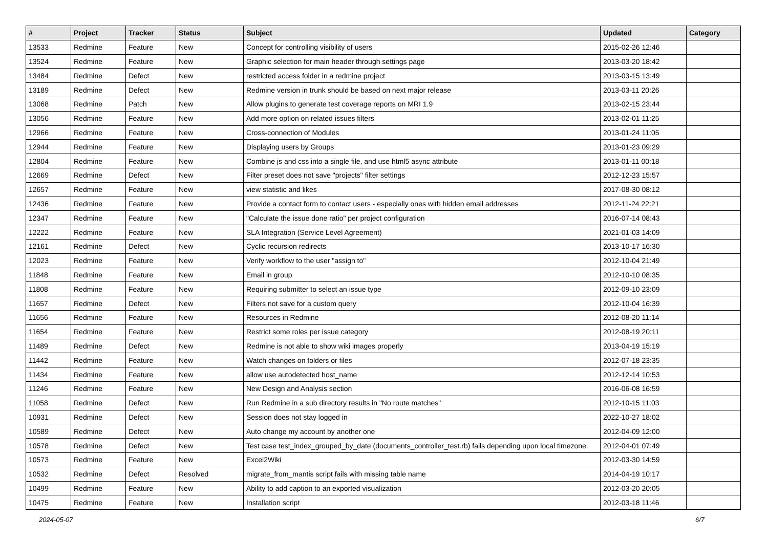| # | Project | Tracker | Status | Subject | Updated | Category |
| --- | --- | --- | --- | --- | --- | --- |
| 13533 | Redmine | Feature | New | Concept for controlling visibility of users | 2015-02-26 12:46 | |
| 13524 | Redmine | Feature | New | Graphic selection for main header through settings page | 2013-03-20 18:42 | |
| 13484 | Redmine | Defect | New | restricted access folder in a redmine project | 2013-03-15 13:49 | |
| 13189 | Redmine | Defect | New | Redmine version in trunk should be based on next major release | 2013-03-11 20:26 | |
| 13068 | Redmine | Patch | New | Allow plugins to generate test coverage reports on MRI 1.9 | 2013-02-15 23:44 | |
| 13056 | Redmine | Feature | New | Add more option on related issues filters | 2013-02-01 11:25 | |
| 12966 | Redmine | Feature | New | Cross-connection of Modules | 2013-01-24 11:05 | |
| 12944 | Redmine | Feature | New | Displaying users by Groups | 2013-01-23 09:29 | |
| 12804 | Redmine | Feature | New | Combine js and css into a single file, and use html5 async attribute | 2013-01-11 00:18 | |
| 12669 | Redmine | Defect | New | Filter preset does not save "projects" filter settings | 2012-12-23 15:57 | |
| 12657 | Redmine | Feature | New | view statistic and likes | 2017-08-30 08:12 | |
| 12436 | Redmine | Feature | New | Provide a contact form to contact users - especially ones with hidden email addresses | 2012-11-24 22:21 | |
| 12347 | Redmine | Feature | New | "Calculate the issue done ratio" per project configuration | 2016-07-14 08:43 | |
| 12222 | Redmine | Feature | New | SLA Integration (Service Level Agreement) | 2021-01-03 14:09 | |
| 12161 | Redmine | Defect | New | Cyclic recursion redirects | 2013-10-17 16:30 | |
| 12023 | Redmine | Feature | New | Verify workflow to the user "assign to" | 2012-10-04 21:49 | |
| 11848 | Redmine | Feature | New | Email in group | 2012-10-10 08:35 | |
| 11808 | Redmine | Feature | New | Requiring submitter to select an issue type | 2012-09-10 23:09 | |
| 11657 | Redmine | Defect | New | Filters not save for a custom query | 2012-10-04 16:39 | |
| 11656 | Redmine | Feature | New | Resources in Redmine | 2012-08-20 11:14 | |
| 11654 | Redmine | Feature | New | Restrict some roles per issue category | 2012-08-19 20:11 | |
| 11489 | Redmine | Defect | New | Redmine is not able to show wiki images properly | 2013-04-19 15:19 | |
| 11442 | Redmine | Feature | New | Watch changes on folders or files | 2012-07-18 23:35 | |
| 11434 | Redmine | Feature | New | allow use autodetected host_name | 2012-12-14 10:53 | |
| 11246 | Redmine | Feature | New | New Design and Analysis section | 2016-06-08 16:59 | |
| 11058 | Redmine | Defect | New | Run Redmine in a sub directory results in "No route matches" | 2012-10-15 11:03 | |
| 10931 | Redmine | Defect | New | Session does not stay logged in | 2022-10-27 18:02 | |
| 10589 | Redmine | Defect | New | Auto change my account by another one | 2012-04-09 12:00 | |
| 10578 | Redmine | Defect | New | Test case test_index_grouped_by_date (documents_controller_test.rb) fails depending upon local timezone. | 2012-04-01 07:49 | |
| 10573 | Redmine | Feature | New | Excel2Wiki | 2012-03-30 14:59 | |
| 10532 | Redmine | Defect | Resolved | migrate_from_mantis script fails with missing table name | 2014-04-19 10:17 | |
| 10499 | Redmine | Feature | New | Ability to add caption to an exported visualization | 2012-03-20 20:05 | |
| 10475 | Redmine | Feature | New | Installation script | 2012-03-18 11:46 | |
2024-05-07 6/7